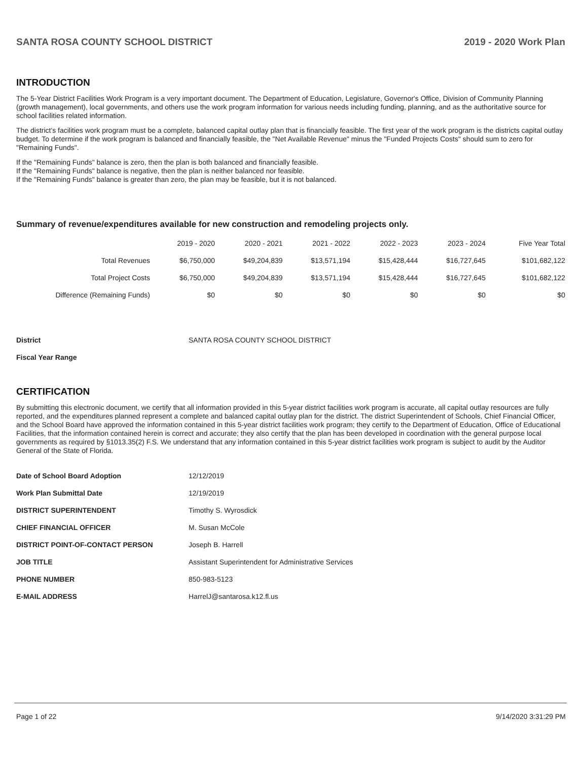SANTA ROSA COUNTY SCHOOL DISTRICT 2019 - 2020 Work Plan
INTRODUCTION
The 5-Year District Facilities Work Program is a very important document. The Department of Education, Legislature, Governor's Office, Division of Community Planning (growth management), local governments, and others use the work program information for various needs including funding, planning, and as the authoritative source for school facilities related information.
The district's facilities work program must be a complete, balanced capital outlay plan that is financially feasible. The first year of the work program is the districts capital outlay budget. To determine if the work program is balanced and financially feasible, the "Net Available Revenue" minus the "Funded Projects Costs" should sum to zero for "Remaining Funds".
If the "Remaining Funds" balance is zero, then the plan is both balanced and financially feasible.
If the "Remaining Funds" balance is negative, then the plan is neither balanced nor feasible.
If the "Remaining Funds" balance is greater than zero, the plan may be feasible, but it is not balanced.
Summary of revenue/expenditures available for new construction and remodeling projects only.
| | 2019 - 2020 | 2020 - 2021 | 2021 - 2022 | 2022 - 2023 | 2023 - 2024 | Five Year Total |
| --- | --- | --- | --- | --- | --- | --- |
| Total Revenues | $6,750,000 | $49,204,839 | $13,571,194 | $15,428,444 | $16,727,645 | $101,682,122 |
| Total Project Costs | $6,750,000 | $49,204,839 | $13,571,194 | $15,428,444 | $16,727,645 | $101,682,122 |
| Difference (Remaining Funds) | $0 | $0 | $0 | $0 | $0 | $0 |
| District | SANTA ROSA COUNTY SCHOOL DISTRICT |
| Fiscal Year Range | |
CERTIFICATION
By submitting this electronic document, we certify that all information provided in this 5-year district facilities work program is accurate, all capital outlay resources are fully reported, and the expenditures planned represent a complete and balanced capital outlay plan for the district. The district Superintendent of Schools, Chief Financial Officer, and the School Board have approved the information contained in this 5-year district facilities work program; they certify to the Department of Education, Office of Educational Facilities, that the information contained herein is correct and accurate; they also certify that the plan has been developed in coordination with the general purpose local governments as required by §1013.35(2) F.S. We understand that any information contained in this 5-year district facilities work program is subject to audit by the Auditor General of the State of Florida.
| Date of School Board Adoption | 12/12/2019 |
| Work Plan Submittal Date | 12/19/2019 |
| DISTRICT SUPERINTENDENT | Timothy S. Wyrosdick |
| CHIEF FINANCIAL OFFICER | M. Susan McCole |
| DISTRICT POINT-OF-CONTACT PERSON | Joseph B. Harrell |
| JOB TITLE | Assistant Superintendent for Administrative Services |
| PHONE NUMBER | 850-983-5123 |
| E-MAIL ADDRESS | HarrelJ@santarosa.k12.fl.us |
Page 1 of 22 9/14/2020 3:31:29 PM